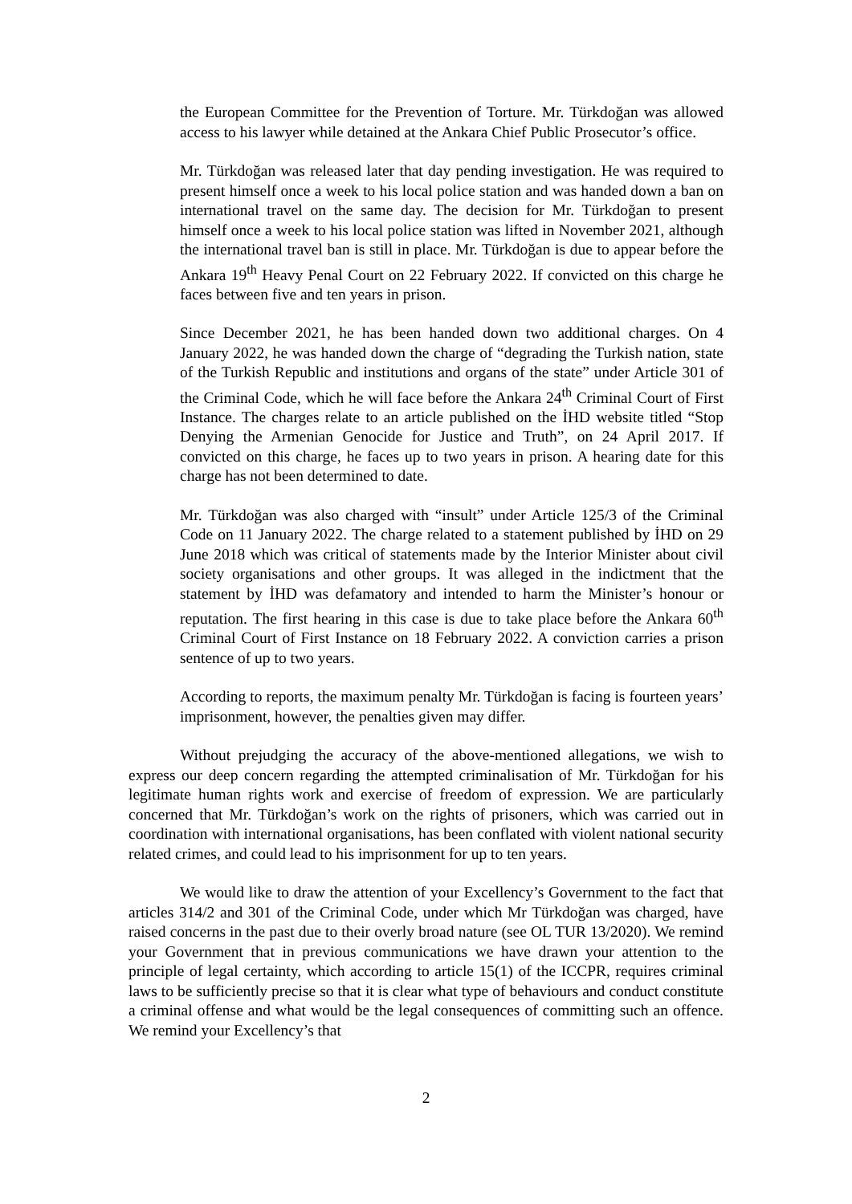the European Committee for the Prevention of Torture. Mr. Türkdoğan was allowed access to his lawyer while detained at the Ankara Chief Public Prosecutor’s office.
Mr. Türkdoğan was released later that day pending investigation. He was required to present himself once a week to his local police station and was handed down a ban on international travel on the same day. The decision for Mr. Türkdoğan to present himself once a week to his local police station was lifted in November 2021, although the international travel ban is still in place. Mr. Türkdoğan is due to appear before the Ankara 19<sup>th</sup> Heavy Penal Court on 22 February 2022. If convicted on this charge he faces between five and ten years in prison.
Since December 2021, he has been handed down two additional charges. On 4 January 2022, he was handed down the charge of “degrading the Turkish nation, state of the Turkish Republic and institutions and organs of the state” under Article 301 of the Criminal Code, which he will face before the Ankara 24<sup>th</sup> Criminal Court of First Instance. The charges relate to an article published on the İHD website titled “Stop Denying the Armenian Genocide for Justice and Truth”, on 24 April 2017. If convicted on this charge, he faces up to two years in prison. A hearing date for this charge has not been determined to date.
Mr. Türkdoğan was also charged with “insult” under Article 125/3 of the Criminal Code on 11 January 2022. The charge related to a statement published by İHD on 29 June 2018 which was critical of statements made by the Interior Minister about civil society organisations and other groups. It was alleged in the indictment that the statement by İHD was defamatory and intended to harm the Minister’s honour or reputation. The first hearing in this case is due to take place before the Ankara 60<sup>th</sup> Criminal Court of First Instance on 18 February 2022. A conviction carries a prison sentence of up to two years.
According to reports, the maximum penalty Mr. Türkdoğan is facing is fourteen years’ imprisonment, however, the penalties given may differ.
Without prejudging the accuracy of the above-mentioned allegations, we wish to express our deep concern regarding the attempted criminalisation of Mr. Türkdoğan for his legitimate human rights work and exercise of freedom of expression. We are particularly concerned that Mr. Türkdoğan’s work on the rights of prisoners, which was carried out in coordination with international organisations, has been conflated with violent national security related crimes, and could lead to his imprisonment for up to ten years.
We would like to draw the attention of your Excellency’s Government to the fact that articles 314/2 and 301 of the Criminal Code, under which Mr Türkdoğan was charged, have raised concerns in the past due to their overly broad nature (see OL TUR 13/2020). We remind your Government that in previous communications we have drawn your attention to the principle of legal certainty, which according to article 15(1) of the ICCPR, requires criminal laws to be sufficiently precise so that it is clear what type of behaviours and conduct constitute a criminal offense and what would be the legal consequences of committing such an offence. We remind your Excellency’s that
2